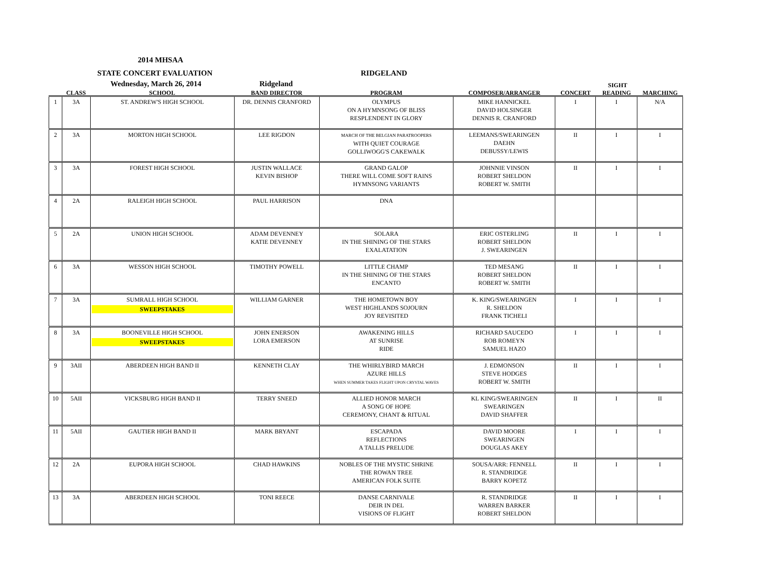2014 MHSAA
STATE CONCERT EVALUATION RIDGELAND
Wednesday, March 26, 2014 Ridgeland SIGHT
CLASS SCHOOL BAND DIRECTOR PROGRAM COMPOSER/ARRANGER CONCERT READING MARCHING
| 1 | 3A | ST. ANDREW'S HIGH SCHOOL | DR. DENNIS CRANFORD | OLYMPUS ON A HYMNSONG OF BLISS RESPLENDENT IN GLORY | MIKE HANNICKEL DAVID HOLSINGER DENNIS R. CRANFORD | I | I | N/A |
| 2 | 3A | MORTON HIGH SCHOOL | LEE RIGDON | MARCH OF THE BELGIAN PARATROOPERS WITH QUIET COURAGE GOLLIWOGG'S CAKEWALK | LEEMANS/SWEARINGEN DAEHN DEBUSSY/LEWIS | II | I | I |
| 3 | 3A | FOREST HIGH SCHOOL | JUSTIN WALLACE KEVIN BISHOP | GRAND GALOP THERE WILL COME SOFT RAINS HYMNSONG VARIANTS | JOHNNIE VINSON ROBERT SHELDON ROBERT W. SMITH | II | I | I |
| 4 | 2A | RALEIGH HIGH SCHOOL | PAUL HARRISON | DNA | | | | |
| 5 | 2A | UNION HIGH SCHOOL | ADAM DEVENNEY KATIE DEVENNEY | SOLARA IN THE SHINING OF THE STARS EXALATATION | ERIC OSTERLING ROBERT SHELDON J. SWEARINGEN | II | I | I |
| 6 | 3A | WESSON HIGH SCHOOL | TIMOTHY POWELL | LITTLE CHAMP IN THE SHINING OF THE STARS ENCANTO | TED MESANG ROBERT SHELDON ROBERT W. SMITH | II | I | I |
| 7 | 3A | SUMRALL HIGH SCHOOL SWEEPSTAKES | WILLIAM GARNER | THE HOMETOWN BOY WEST HIGHLANDS SOJOURN JOY REVISITED | K. KING/SWEARINGEN R. SHELDON FRANK TICHELI | I | I | I |
| 8 | 3A | BOONEVILLE HIGH SCHOOL SWEEPSTAKES | JOHN ENERSON LORA EMERSON | AWAKENING HILLS AT SUNRISE RIDE | RICHARD SAUCEDO ROB ROMEYN SAMUEL HAZO | I | I | I |
| 9 | 3AII | ABERDEEN HIGH BAND II | KENNETH CLAY | THE WHIRLYBIRD MARCH AZURE HILLS WHEN SUMMER TAKES FLIGHT UPON CRYSTAL WAVES | J. EDMONSON STEVE HODGES ROBERT W. SMITH | II | I | I |
| 10 | 5AII | VICKSBURG HIGH BAND II | TERRY SNEED | ALLIED HONOR MARCH A SONG OF HOPE CEREMONY, CHANT & RITUAL | KL KING/SWEARINGEN SWEARINGEN DAVID SHAFFER | II | I | II |
| 11 | 5AII | GAUTIER HIGH BAND II | MARK BRYANT | ESCAPADA REFLECTIONS A TALLIS PRELUDE | DAVID MOORE SWEARINGEN DOUGLAS AKEY | I | I | I |
| 12 | 2A | EUPORA HIGH SCHOOL | CHAD HAWKINS | NOBLES OF THE MYSTIC SHRINE THE ROWAN TREE AMERICAN FOLK SUITE | SOUSA/ARR: FENNELL R. STANDRIDGE BARRY KOPETZ | II | I | I |
| 13 | 3A | ABERDEEN HIGH SCHOOL | TONI REECE | DANSE CARNIVALE DEIR IN DEL VISIONS OF FLIGHT | R. STANDRIDGE WARREN BARKER ROBERT SHELDON | II | I | I |